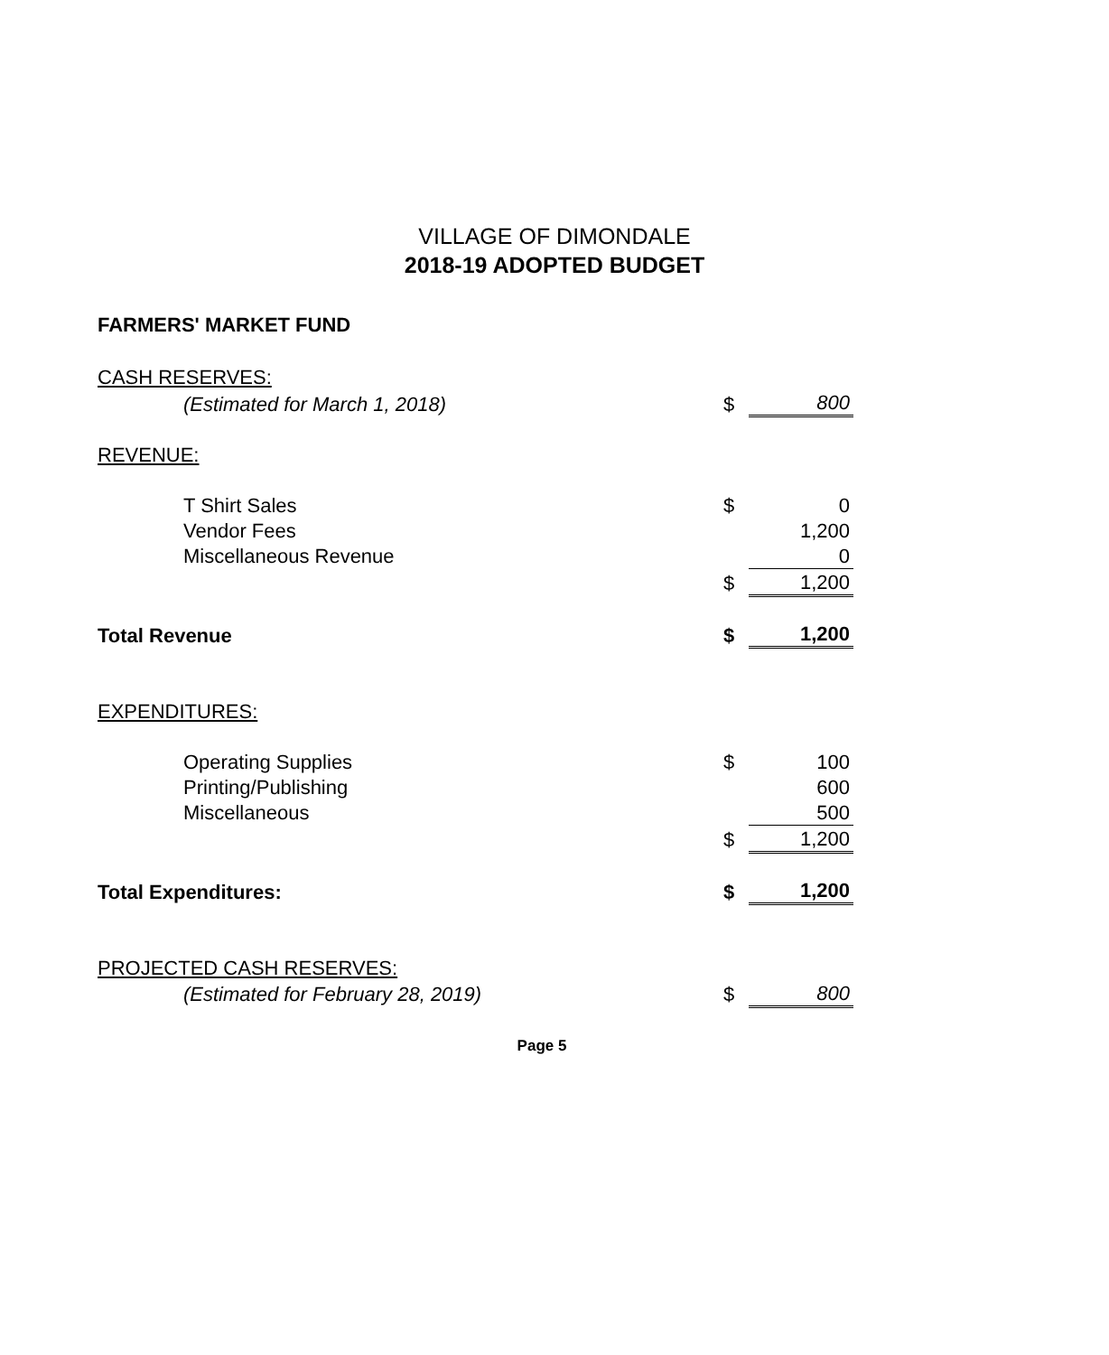VILLAGE OF DIMONDALE
2018-19 ADOPTED BUDGET
FARMERS' MARKET FUND
| CASH RESERVES: | | |
| (Estimated for March 1, 2018) | $ | 800 |
| REVENUE: | | |
| T Shirt Sales | $ | 0 |
| Vendor Fees | | 1,200 |
| Miscellaneous Revenue | | 0 |
| | $ | 1,200 |
| Total Revenue | $ | 1,200 |
| EXPENDITURES: | | |
| Operating Supplies | $ | 100 |
| Printing/Publishing | | 600 |
| Miscellaneous | | 500 |
| | $ | 1,200 |
| Total Expenditures: | $ | 1,200 |
| PROJECTED CASH RESERVES: | | |
| (Estimated for February 28, 2019) | $ | 800 |
Page 5